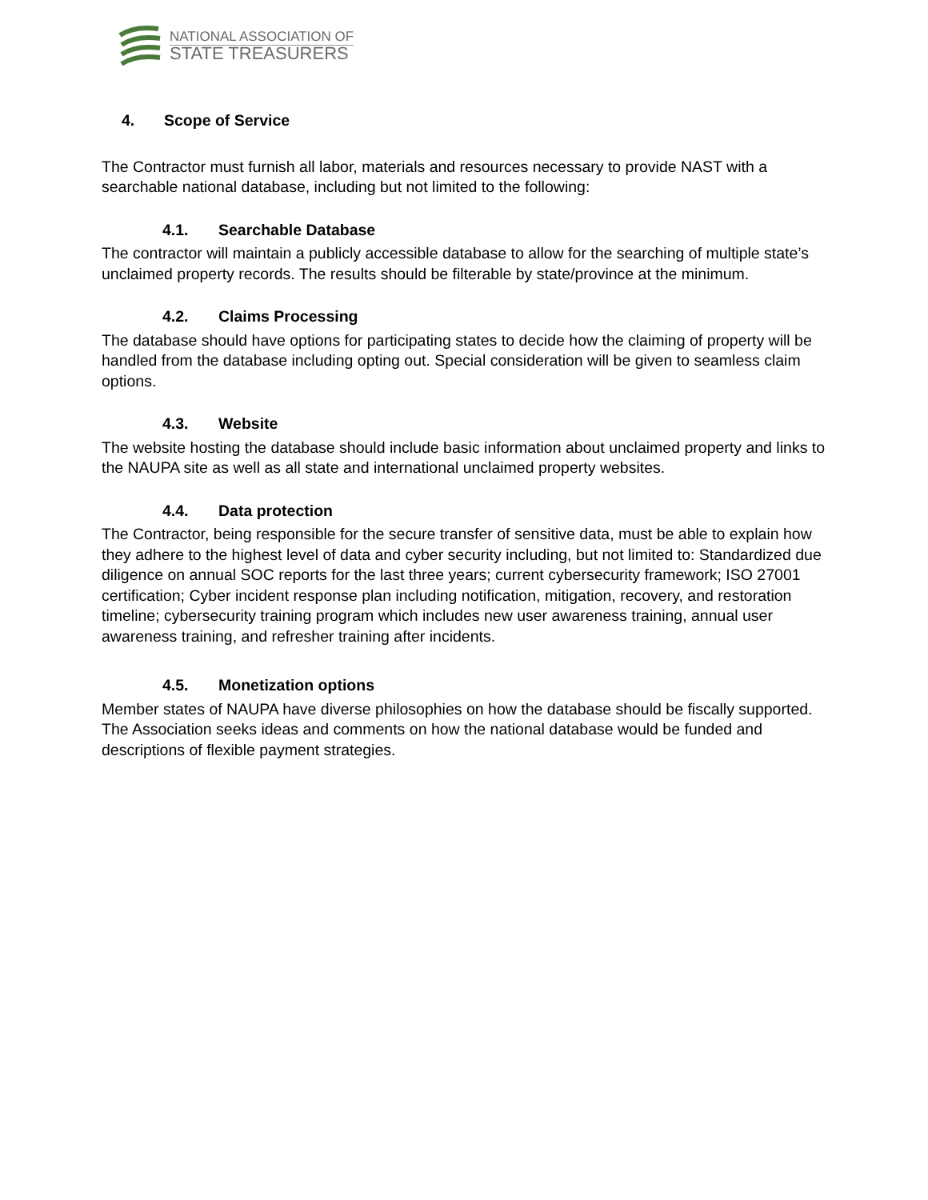NATIONAL ASSOCIATION OF
STATE TREASURERS
4. Scope of Service
The Contractor must furnish all labor, materials and resources necessary to provide NAST with a searchable national database, including but not limited to the following:
4.1. Searchable Database
The contractor will maintain a publicly accessible database to allow for the searching of multiple state’s unclaimed property records. The results should be filterable by state/province at the minimum.
4.2. Claims Processing
The database should have options for participating states to decide how the claiming of property will be handled from the database including opting out. Special consideration will be given to seamless claim options.
4.3. Website
The website hosting the database should include basic information about unclaimed property and links to the NAUPA site as well as all state and international unclaimed property websites.
4.4. Data protection
The Contractor, being responsible for the secure transfer of sensitive data, must be able to explain how they adhere to the highest level of data and cyber security including, but not limited to: Standardized due diligence on annual SOC reports for the last three years; current cybersecurity framework; ISO 27001 certification; Cyber incident response plan including notification, mitigation, recovery, and restoration timeline; cybersecurity training program which includes new user awareness training, annual user awareness training, and refresher training after incidents.
4.5. Monetization options
Member states of NAUPA have diverse philosophies on how the database should be fiscally supported. The Association seeks ideas and comments on how the national database would be funded and descriptions of flexible payment strategies.